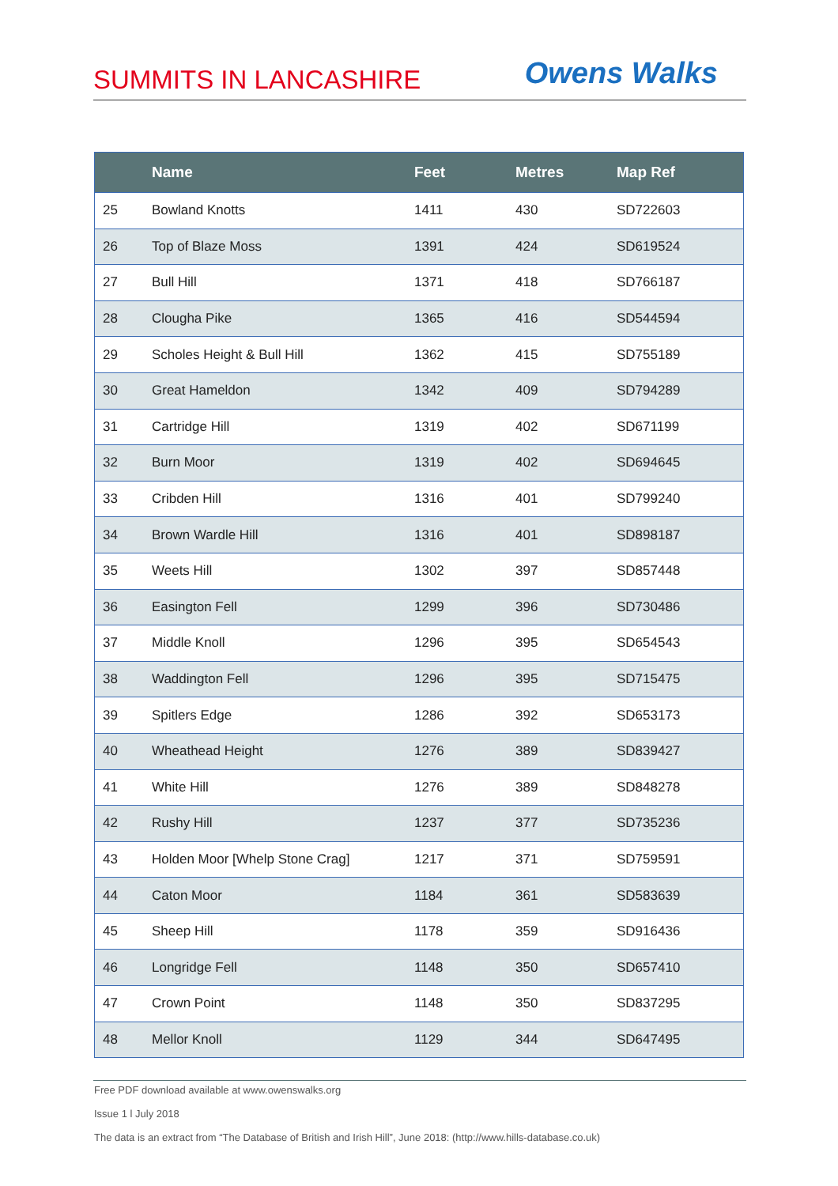SUMMITS IN LANCASHIRE
Owens Walks
| | Name | Feet | Metres | Map Ref |
| --- | --- | --- | --- | --- |
| 25 | Bowland Knotts | 1411 | 430 | SD722603 |
| 26 | Top of Blaze Moss | 1391 | 424 | SD619524 |
| 27 | Bull Hill | 1371 | 418 | SD766187 |
| 28 | Clougha Pike | 1365 | 416 | SD544594 |
| 29 | Scholes Height & Bull Hill | 1362 | 415 | SD755189 |
| 30 | Great Hameldon | 1342 | 409 | SD794289 |
| 31 | Cartridge Hill | 1319 | 402 | SD671199 |
| 32 | Burn Moor | 1319 | 402 | SD694645 |
| 33 | Cribden Hill | 1316 | 401 | SD799240 |
| 34 | Brown Wardle Hill | 1316 | 401 | SD898187 |
| 35 | Weets Hill | 1302 | 397 | SD857448 |
| 36 | Easington Fell | 1299 | 396 | SD730486 |
| 37 | Middle Knoll | 1296 | 395 | SD654543 |
| 38 | Waddington Fell | 1296 | 395 | SD715475 |
| 39 | Spitlers Edge | 1286 | 392 | SD653173 |
| 40 | Wheathead Height | 1276 | 389 | SD839427 |
| 41 | White Hill | 1276 | 389 | SD848278 |
| 42 | Rushy Hill | 1237 | 377 | SD735236 |
| 43 | Holden Moor [Whelp Stone Crag] | 1217 | 371 | SD759591 |
| 44 | Caton Moor | 1184 | 361 | SD583639 |
| 45 | Sheep Hill | 1178 | 359 | SD916436 |
| 46 | Longridge Fell | 1148 | 350 | SD657410 |
| 47 | Crown Point | 1148 | 350 | SD837295 |
| 48 | Mellor Knoll | 1129 | 344 | SD647495 |
Free PDF download available at www.owenswalks.org
Issue 1 l July 2018
The data is an extract from “The Database of British and Irish Hill”, June 2018: (http://www.hills-database.co.uk)